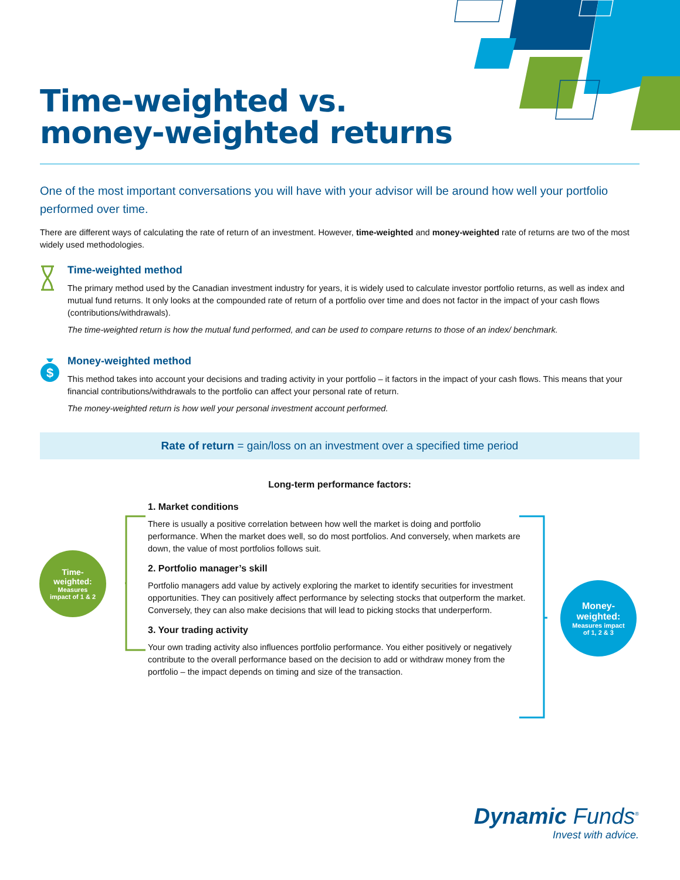Time-weighted vs.
money-weighted returns
One of the most important conversations you will have with your advisor will be around how well your portfolio performed over time.
There are different ways of calculating the rate of return of an investment. However, time-weighted and money-weighted rate of returns are two of the most widely used methodologies.
Time-weighted method
The primary method used by the Canadian investment industry for years, it is widely used to calculate investor portfolio returns, as well as index and mutual fund returns. It only looks at the compounded rate of return of a portfolio over time and does not factor in the impact of your cash flows (contributions/withdrawals).
The time-weighted return is how the mutual fund performed, and can be used to compare returns to those of an index/ benchmark.
$
Money-weighted method
This method takes into account your decisions and trading activity in your portfolio – it factors in the impact of your cash flows. This means that your financial contributions/withdrawals to the portfolio can affect your personal rate of return.
The money-weighted return is how well your personal investment account performed.
Rate of return = gain/loss on an investment over a specified time period
Long-term performance factors:
1. Market conditions
There is usually a positive correlation between how well the market is doing and portfolio performance. When the market does well, so do most portfolios. And conversely, when markets are down, the value of most portfolios follows suit.
2. Portfolio manager’s skill
Portfolio managers add value by actively exploring the market to identify securities for investment opportunities. They can positively affect performance by selecting stocks that outperform the market. Conversely, they can also make decisions that will lead to picking stocks that underperform.
3. Your trading activity
Your own trading activity also influences portfolio performance. You either positively or negatively contribute to the overall performance based on the decision to add or withdraw money from the portfolio – the impact depends on timing and size of the transaction.
Time-
weighted:
Measures
impact of 1 & 2
Money-
weighted:
Measures impact
of 1, 2 & 3
Dynamic Funds<sup>®</sup>
Invest with advice.